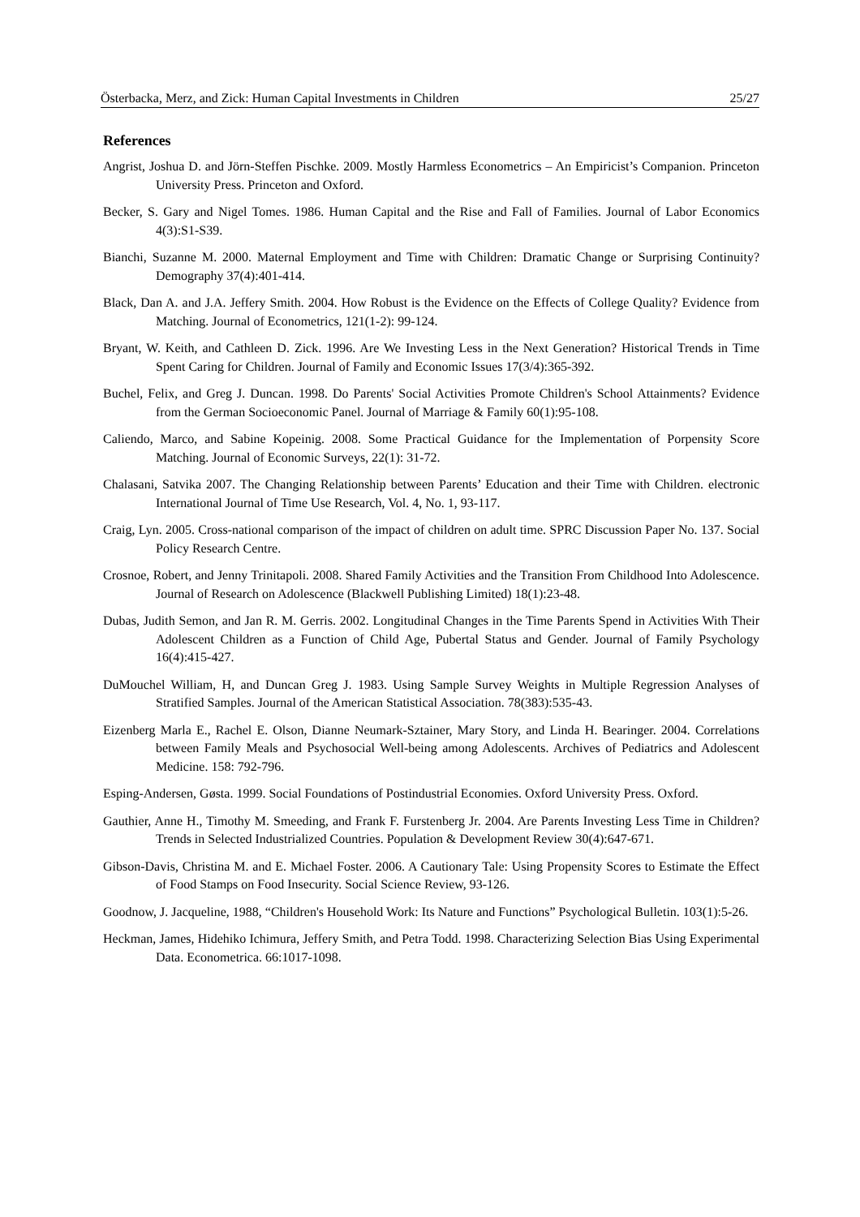Österbacka, Merz, and Zick: Human Capital Investments in Children 25/27
References
Angrist, Joshua D. and Jörn-Steffen Pischke. 2009. Mostly Harmless Econometrics – An Empiricist’s Companion. Princeton University Press. Princeton and Oxford.
Becker, S. Gary and Nigel Tomes. 1986. Human Capital and the Rise and Fall of Families. Journal of Labor Economics 4(3):S1-S39.
Bianchi, Suzanne M. 2000. Maternal Employment and Time with Children: Dramatic Change or Surprising Continuity? Demography 37(4):401-414.
Black, Dan A. and J.A. Jeffery Smith. 2004. How Robust is the Evidence on the Effects of College Quality? Evidence from Matching. Journal of Econometrics, 121(1-2): 99-124.
Bryant, W. Keith, and Cathleen D. Zick. 1996. Are We Investing Less in the Next Generation? Historical Trends in Time Spent Caring for Children. Journal of Family and Economic Issues 17(3/4):365-392.
Buchel, Felix, and Greg J. Duncan. 1998. Do Parents' Social Activities Promote Children's School Attainments? Evidence from the German Socioeconomic Panel. Journal of Marriage & Family 60(1):95-108.
Caliendo, Marco, and Sabine Kopeinig. 2008. Some Practical Guidance for the Implementation of Porpensity Score Matching. Journal of Economic Surveys, 22(1): 31-72.
Chalasani, Satvika 2007. The Changing Relationship between Parents’ Education and their Time with Children. electronic International Journal of Time Use Research, Vol. 4, No. 1, 93-117.
Craig, Lyn. 2005. Cross-national comparison of the impact of children on adult time. SPRC Discussion Paper No. 137. Social Policy Research Centre.
Crosnoe, Robert, and Jenny Trinitapoli. 2008. Shared Family Activities and the Transition From Childhood Into Adolescence. Journal of Research on Adolescence (Blackwell Publishing Limited) 18(1):23-48.
Dubas, Judith Semon, and Jan R. M. Gerris. 2002. Longitudinal Changes in the Time Parents Spend in Activities With Their Adolescent Children as a Function of Child Age, Pubertal Status and Gender. Journal of Family Psychology 16(4):415-427.
DuMouchel William, H, and Duncan Greg J. 1983. Using Sample Survey Weights in Multiple Regression Analyses of Stratified Samples. Journal of the American Statistical Association. 78(383):535-43.
Eizenberg Marla E., Rachel E. Olson, Dianne Neumark-Sztainer, Mary Story, and Linda H. Bearinger. 2004. Correlations between Family Meals and Psychosocial Well-being among Adolescents. Archives of Pediatrics and Adolescent Medicine. 158: 792-796.
Esping-Andersen, Gøsta. 1999. Social Foundations of Postindustrial Economies. Oxford University Press. Oxford.
Gauthier, Anne H., Timothy M. Smeeding, and Frank F. Furstenberg Jr. 2004. Are Parents Investing Less Time in Children? Trends in Selected Industrialized Countries. Population & Development Review 30(4):647-671.
Gibson-Davis, Christina M. and E. Michael Foster. 2006. A Cautionary Tale: Using Propensity Scores to Estimate the Effect of Food Stamps on Food Insecurity. Social Science Review, 93-126.
Goodnow, J. Jacqueline, 1988, “Children's Household Work: Its Nature and Functions” Psychological Bulletin. 103(1):5-26.
Heckman, James, Hidehiko Ichimura, Jeffery Smith, and Petra Todd. 1998. Characterizing Selection Bias Using Experimental Data. Econometrica. 66:1017-1098.